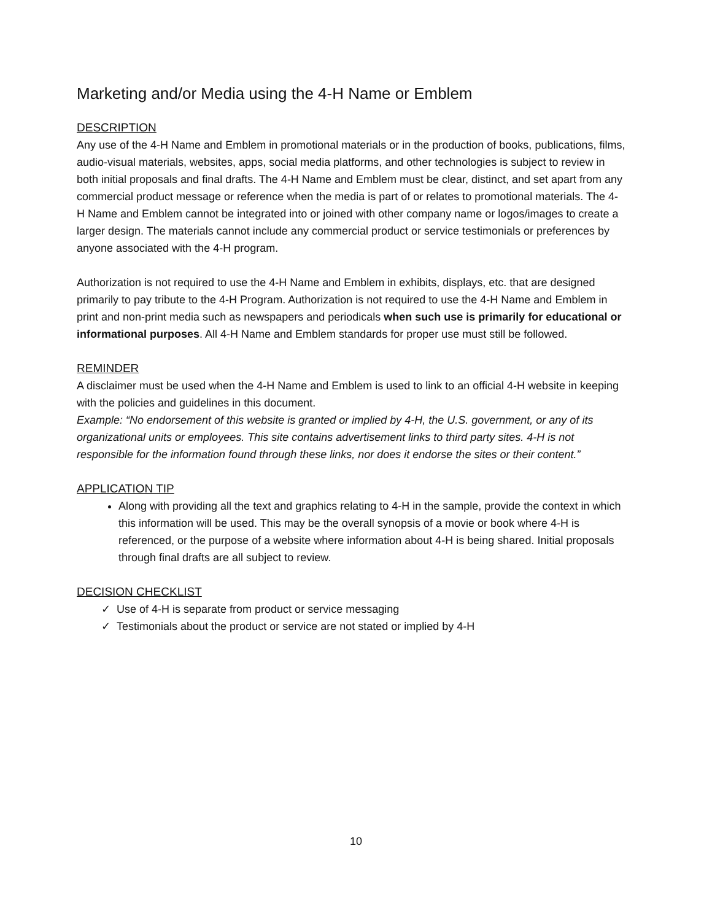Marketing and/or Media using the 4-H Name or Emblem
DESCRIPTION
Any use of the 4-H Name and Emblem in promotional materials or in the production of books, publications, films, audio-visual materials, websites, apps, social media platforms, and other technologies is subject to review in both initial proposals and final drafts. The 4-H Name and Emblem must be clear, distinct, and set apart from any commercial product message or reference when the media is part of or relates to promotional materials. The 4-H Name and Emblem cannot be integrated into or joined with other company name or logos/images to create a larger design. The materials cannot include any commercial product or service testimonials or preferences by anyone associated with the 4-H program.
Authorization is not required to use the 4-H Name and Emblem in exhibits, displays, etc. that are designed primarily to pay tribute to the 4-H Program. Authorization is not required to use the 4-H Name and Emblem in print and non-print media such as newspapers and periodicals when such use is primarily for educational or informational purposes. All 4-H Name and Emblem standards for proper use must still be followed.
REMINDER
A disclaimer must be used when the 4-H Name and Emblem is used to link to an official 4-H website in keeping with the policies and guidelines in this document.
Example: “No endorsement of this website is granted or implied by 4-H, the U.S. government, or any of its organizational units or employees. This site contains advertisement links to third party sites. 4-H is not responsible for the information found through these links, nor does it endorse the sites or their content.”
APPLICATION TIP
Along with providing all the text and graphics relating to 4-H in the sample, provide the context in which this information will be used. This may be the overall synopsis of a movie or book where 4-H is referenced, or the purpose of a website where information about 4-H is being shared. Initial proposals through final drafts are all subject to review.
DECISION CHECKLIST
✓ Use of 4-H is separate from product or service messaging
✓ Testimonials about the product or service are not stated or implied by 4-H
10